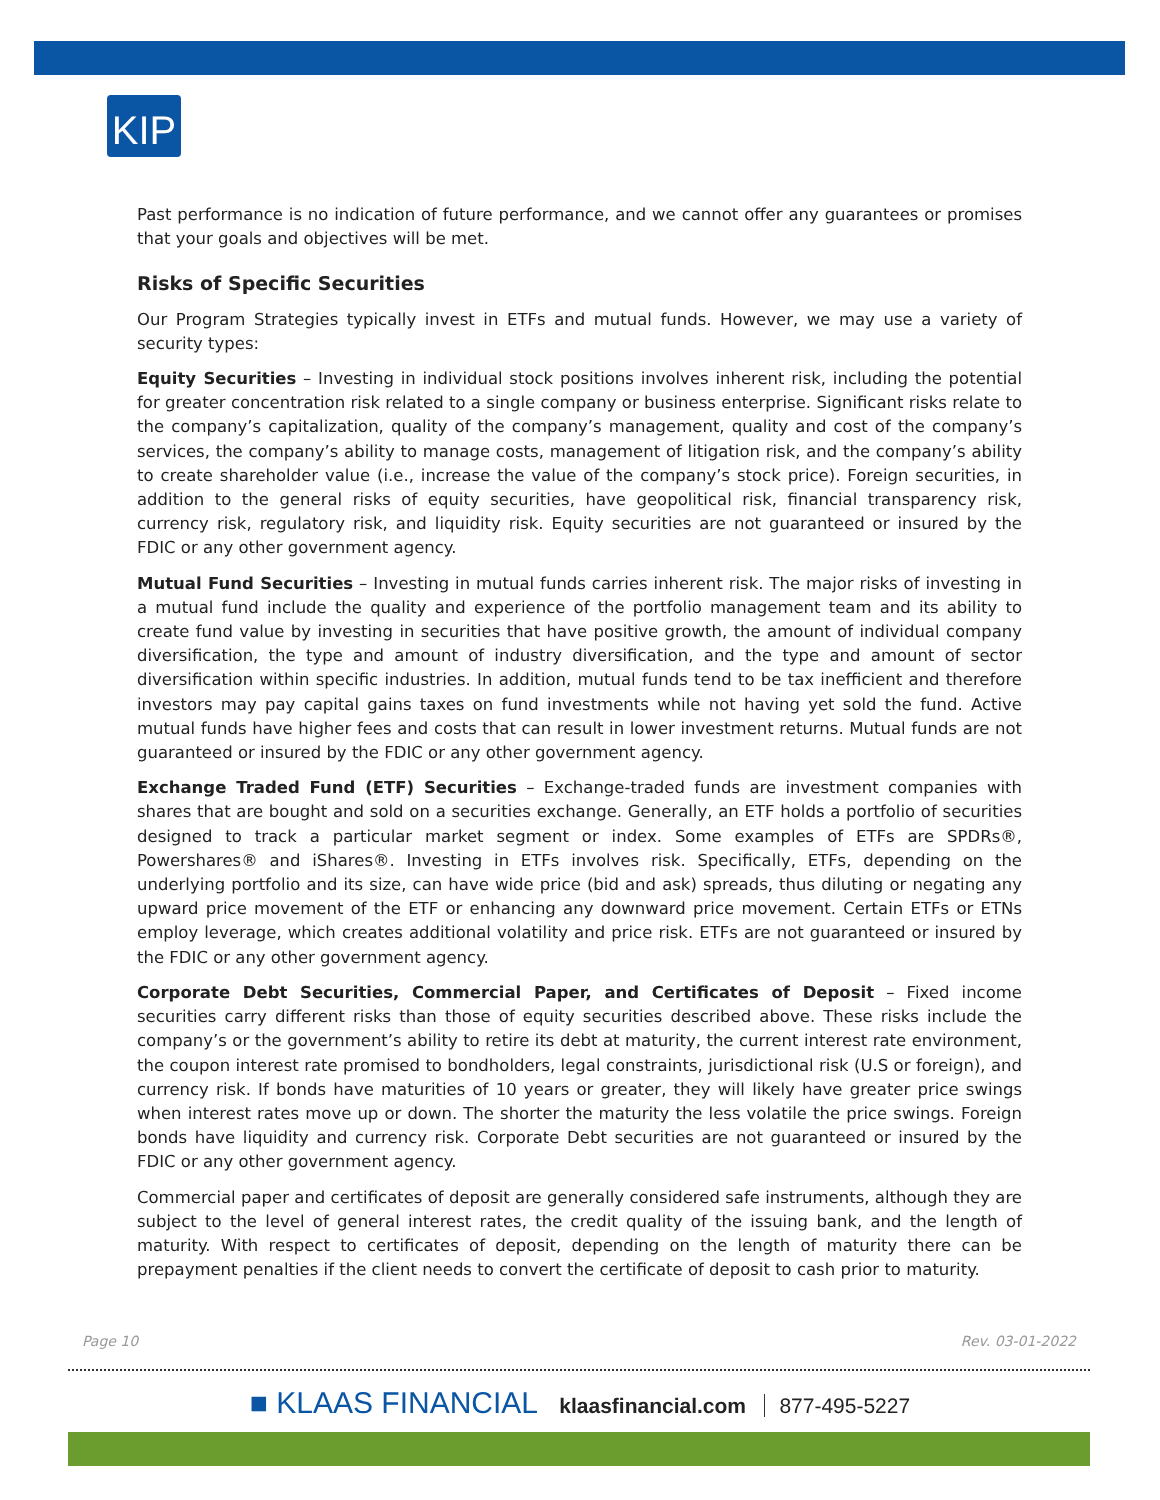KIP
Past performance is no indication of future performance, and we cannot offer any guarantees or promises that your goals and objectives will be met.
Risks of Specific Securities
Our Program Strategies typically invest in ETFs and mutual funds. However, we may use a variety of security types:
Equity Securities – Investing in individual stock positions involves inherent risk, including the potential for greater concentration risk related to a single company or business enterprise. Significant risks relate to the company’s capitalization, quality of the company’s management, quality and cost of the company’s services, the company’s ability to manage costs, management of litigation risk, and the company’s ability to create shareholder value (i.e., increase the value of the company’s stock price). Foreign securities, in addition to the general risks of equity securities, have geopolitical risk, financial transparency risk, currency risk, regulatory risk, and liquidity risk. Equity securities are not guaranteed or insured by the FDIC or any other government agency.
Mutual Fund Securities – Investing in mutual funds carries inherent risk. The major risks of investing in a mutual fund include the quality and experience of the portfolio management team and its ability to create fund value by investing in securities that have positive growth, the amount of individual company diversification, the type and amount of industry diversification, and the type and amount of sector diversification within specific industries. In addition, mutual funds tend to be tax inefficient and therefore investors may pay capital gains taxes on fund investments while not having yet sold the fund. Active mutual funds have higher fees and costs that can result in lower investment returns. Mutual funds are not guaranteed or insured by the FDIC or any other government agency.
Exchange Traded Fund (ETF) Securities – Exchange-traded funds are investment companies with shares that are bought and sold on a securities exchange. Generally, an ETF holds a portfolio of securities designed to track a particular market segment or index. Some examples of ETFs are SPDRs®, Powershares® and iShares®. Investing in ETFs involves risk. Specifically, ETFs, depending on the underlying portfolio and its size, can have wide price (bid and ask) spreads, thus diluting or negating any upward price movement of the ETF or enhancing any downward price movement. Certain ETFs or ETNs employ leverage, which creates additional volatility and price risk. ETFs are not guaranteed or insured by the FDIC or any other government agency.
Corporate Debt Securities, Commercial Paper, and Certificates of Deposit – Fixed income securities carry different risks than those of equity securities described above. These risks include the company’s or the government’s ability to retire its debt at maturity, the current interest rate environment, the coupon interest rate promised to bondholders, legal constraints, jurisdictional risk (U.S or foreign), and currency risk. If bonds have maturities of 10 years or greater, they will likely have greater price swings when interest rates move up or down. The shorter the maturity the less volatile the price swings. Foreign bonds have liquidity and currency risk. Corporate Debt securities are not guaranteed or insured by the FDIC or any other government agency.
Commercial paper and certificates of deposit are generally considered safe instruments, although they are subject to the level of general interest rates, the credit quality of the issuing bank, and the length of maturity. With respect to certificates of deposit, depending on the length of maturity there can be prepayment penalties if the client needs to convert the certificate of deposit to cash prior to maturity.
Page 10 Rev. 03-01-2022
■ KLAAS FINANCIAL klaasfinancial.com 877-495-5227